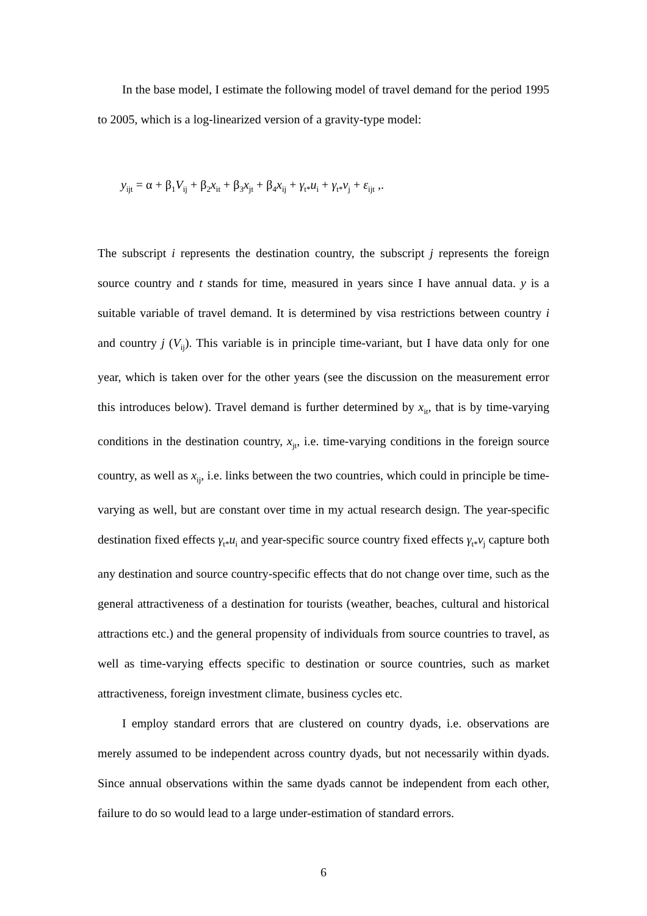In the base model, I estimate the following model of travel demand for the period 1995 to 2005, which is a log-linearized version of a gravity-type model:
y<sub>ijt</sub> = α + β<sub>1</sub>V<sub>ij</sub> + β<sub>2</sub>x<sub>it</sub> + β<sub>3</sub>x<sub>jt</sub> + β<sub>4</sub>x<sub>ij</sub> + γ<sub>t*</sub>u<sub>i</sub> + γ<sub>t*</sub>v<sub>j</sub> + ε<sub>ijt</sub> ,.
The subscript i represents the destination country, the subscript j represents the foreign source country and t stands for time, measured in years since I have annual data. y is a suitable variable of travel demand. It is determined by visa restrictions between country i and country j (V<sub>ij</sub>). This variable is in principle time-variant, but I have data only for one year, which is taken over for the other years (see the discussion on the measurement error this introduces below). Travel demand is further determined by x<sub>it</sub>, that is by time-varying conditions in the destination country, x<sub>jt</sub>, i.e. time-varying conditions in the foreign source country, as well as x<sub>ij</sub>, i.e. links between the two countries, which could in principle be time-varying as well, but are constant over time in my actual research design. The year-specific destination fixed effects γ<sub>t*</sub>u<sub>i</sub> and year-specific source country fixed effects γ<sub>t*</sub>v<sub>j</sub> capture both any destination and source country-specific effects that do not change over time, such as the general attractiveness of a destination for tourists (weather, beaches, cultural and historical attractions etc.) and the general propensity of individuals from source countries to travel, as well as time-varying effects specific to destination or source countries, such as market attractiveness, foreign investment climate, business cycles etc.
I employ standard errors that are clustered on country dyads, i.e. observations are merely assumed to be independent across country dyads, but not necessarily within dyads. Since annual observations within the same dyads cannot be independent from each other, failure to do so would lead to a large under-estimation of standard errors.
6